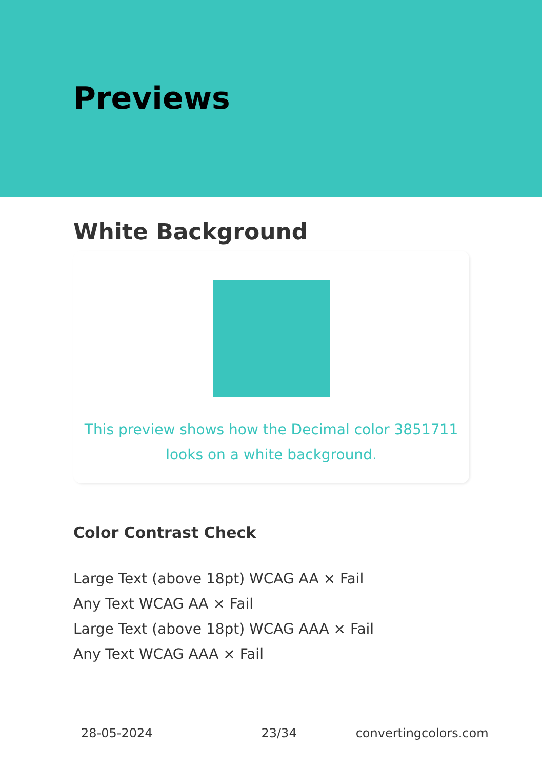Previews
White Background
This preview shows how the Decimal color 3851711
looks on a white background.
Color Contrast Check
Large Text (above 18pt) WCAG AA × Fail
Any Text WCAG AA × Fail
Large Text (above 18pt) WCAG AAA × Fail
Any Text WCAG AAA × Fail
28-05-2024 23/34 convertingcolors.com